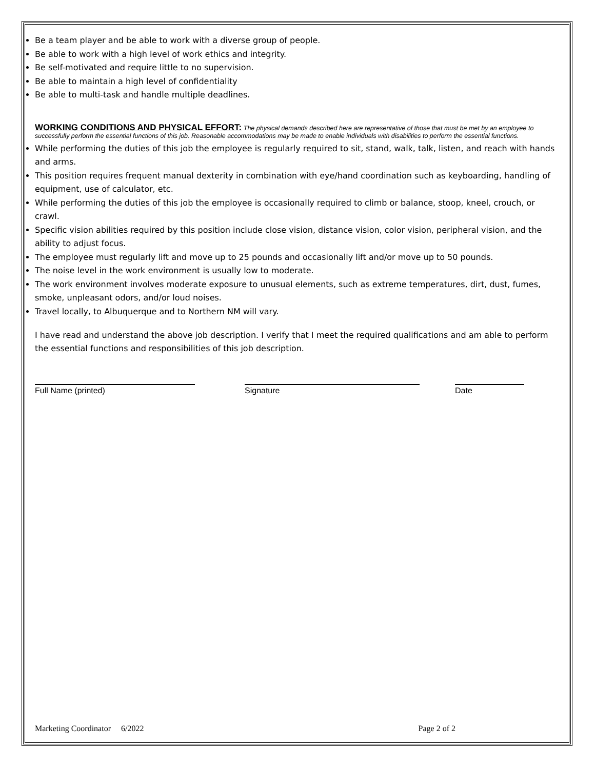Be a team player and be able to work with a diverse group of people.
Be able to work with a high level of work ethics and integrity.
Be self-motivated and require little to no supervision.
Be able to maintain a high level of confidentiality
Be able to multi-task and handle multiple deadlines.
WORKING CONDITIONS AND PHYSICAL EFFORT: The physical demands described here are representative of those that must be met by an employee to successfully perform the essential functions of this job. Reasonable accommodations may be made to enable individuals with disabilities to perform the essential functions.
While performing the duties of this job the employee is regularly required to sit, stand, walk, talk, listen, and reach with hands and arms.
This position requires frequent manual dexterity in combination with eye/hand coordination such as keyboarding, handling of equipment, use of calculator, etc.
While performing the duties of this job the employee is occasionally required to climb or balance, stoop, kneel, crouch, or crawl.
Specific vision abilities required by this position include close vision, distance vision, color vision, peripheral vision, and the ability to adjust focus.
The employee must regularly lift and move up to 25 pounds and occasionally lift and/or move up to 50 pounds.
The noise level in the work environment is usually low to moderate.
The work environment involves moderate exposure to unusual elements, such as extreme temperatures, dirt, dust, fumes, smoke, unpleasant odors, and/or loud noises.
Travel locally, to Albuquerque and to Northern NM will vary.
I have read and understand the above job description. I verify that I meet the required qualifications and am able to perform the essential functions and responsibilities of this job description.
Full Name (printed) Signature Date
Marketing Coordinator 6/2022 Page 2 of 2